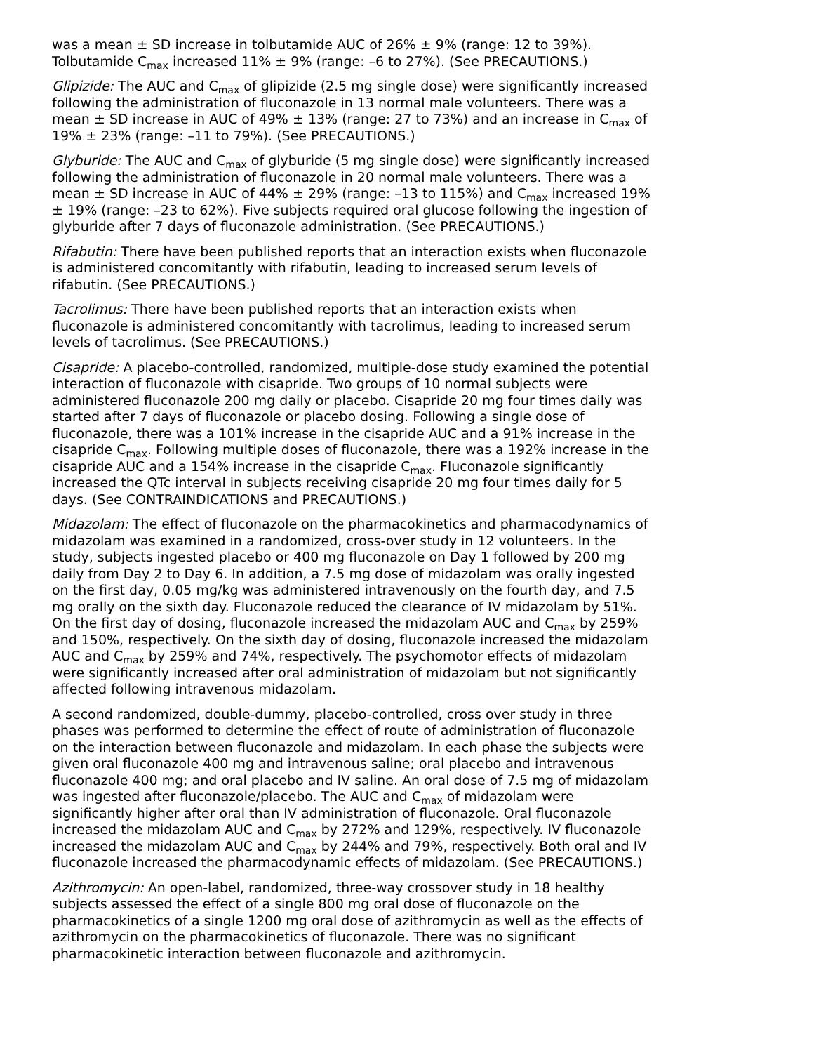was a mean ± SD increase in tolbutamide AUC of 26% ± 9% (range: 12 to 39%). Tolbutamide C<sub>max</sub> increased 11% ± 9% (range: –6 to 27%). (See PRECAUTIONS.)
Glipizide: The AUC and C<sub>max</sub> of glipizide (2.5 mg single dose) were significantly increased following the administration of fluconazole in 13 normal male volunteers. There was a mean ± SD increase in AUC of 49% ± 13% (range: 27 to 73%) and an increase in C<sub>max</sub> of 19% ± 23% (range: –11 to 79%). (See PRECAUTIONS.)
Glyburide: The AUC and C<sub>max</sub> of glyburide (5 mg single dose) were significantly increased following the administration of fluconazole in 20 normal male volunteers. There was a mean ± SD increase in AUC of 44% ± 29% (range: –13 to 115%) and C<sub>max</sub> increased 19% ± 19% (range: –23 to 62%). Five subjects required oral glucose following the ingestion of glyburide after 7 days of fluconazole administration. (See PRECAUTIONS.)
Rifabutin: There have been published reports that an interaction exists when fluconazole is administered concomitantly with rifabutin, leading to increased serum levels of rifabutin. (See PRECAUTIONS.)
Tacrolimus: There have been published reports that an interaction exists when fluconazole is administered concomitantly with tacrolimus, leading to increased serum levels of tacrolimus. (See PRECAUTIONS.)
Cisapride: A placebo-controlled, randomized, multiple-dose study examined the potential interaction of fluconazole with cisapride. Two groups of 10 normal subjects were administered fluconazole 200 mg daily or placebo. Cisapride 20 mg four times daily was started after 7 days of fluconazole or placebo dosing. Following a single dose of fluconazole, there was a 101% increase in the cisapride AUC and a 91% increase in the cisapride C<sub>max</sub>. Following multiple doses of fluconazole, there was a 192% increase in the cisapride AUC and a 154% increase in the cisapride C<sub>max</sub>. Fluconazole significantly increased the QTc interval in subjects receiving cisapride 20 mg four times daily for 5 days. (See CONTRAINDICATIONS and PRECAUTIONS.)
Midazolam: The effect of fluconazole on the pharmacokinetics and pharmacodynamics of midazolam was examined in a randomized, cross-over study in 12 volunteers. In the study, subjects ingested placebo or 400 mg fluconazole on Day 1 followed by 200 mg daily from Day 2 to Day 6. In addition, a 7.5 mg dose of midazolam was orally ingested on the first day, 0.05 mg/kg was administered intravenously on the fourth day, and 7.5 mg orally on the sixth day. Fluconazole reduced the clearance of IV midazolam by 51%. On the first day of dosing, fluconazole increased the midazolam AUC and C<sub>max</sub> by 259% and 150%, respectively. On the sixth day of dosing, fluconazole increased the midazolam AUC and C<sub>max</sub> by 259% and 74%, respectively. The psychomotor effects of midazolam were significantly increased after oral administration of midazolam but not significantly affected following intravenous midazolam.
A second randomized, double-dummy, placebo-controlled, cross over study in three phases was performed to determine the effect of route of administration of fluconazole on the interaction between fluconazole and midazolam. In each phase the subjects were given oral fluconazole 400 mg and intravenous saline; oral placebo and intravenous fluconazole 400 mg; and oral placebo and IV saline. An oral dose of 7.5 mg of midazolam was ingested after fluconazole/placebo. The AUC and C<sub>max</sub> of midazolam were significantly higher after oral than IV administration of fluconazole. Oral fluconazole increased the midazolam AUC and C<sub>max</sub> by 272% and 129%, respectively. IV fluconazole increased the midazolam AUC and C<sub>max</sub> by 244% and 79%, respectively. Both oral and IV fluconazole increased the pharmacodynamic effects of midazolam. (See PRECAUTIONS.)
Azithromycin: An open-label, randomized, three-way crossover study in 18 healthy subjects assessed the effect of a single 800 mg oral dose of fluconazole on the pharmacokinetics of a single 1200 mg oral dose of azithromycin as well as the effects of azithromycin on the pharmacokinetics of fluconazole. There was no significant pharmacokinetic interaction between fluconazole and azithromycin.